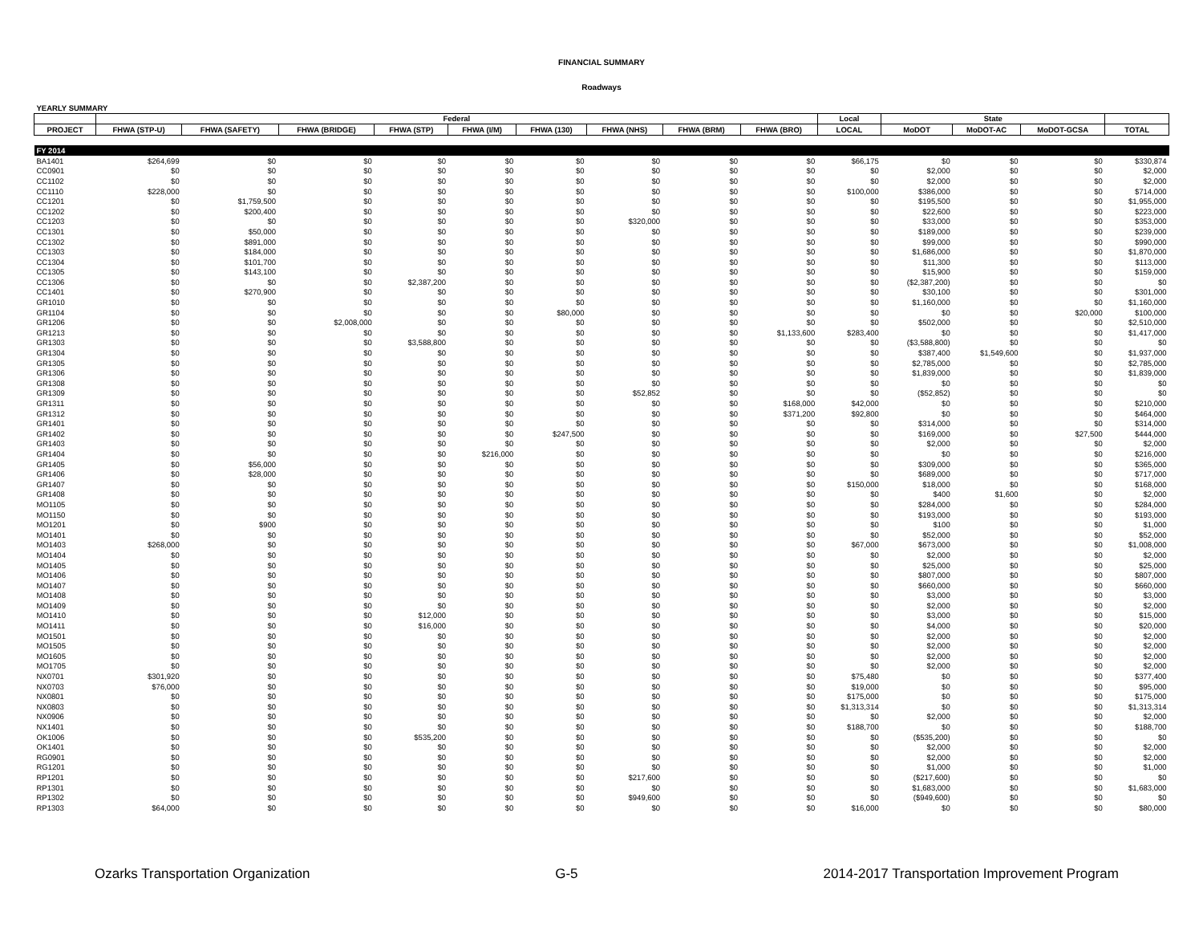FINANCIAL SUMMARY
Roadways
| YEARLY SUMMARY | | | | | | | | | | | | | | |
| | Federal | | | | | | | | | Local | State | | | |
| PROJECT | FHWA (STP-U) | FHWA (SAFETY) | FHWA (BRIDGE) | FHWA (STP) | FHWA (I/M) | FHWA (130) | FHWA (NHS) | FHWA (BRM) | FHWA (BRO) | LOCAL | MoDOT | MoDOT-AC | MoDOT-GCSA | TOTAL |
| FY 2014 | | | | | | | | | | | | | | |
| BA1401 | $264,699 | $0 | $0 | $0 | $0 | $0 | $0 | $0 | $0 | $66,175 | $0 | $0 | $0 | $330,874 |
| CC0901 | $0 | $0 | $0 | $0 | $0 | $0 | $0 | $0 | $0 | $0 | $2,000 | $0 | $0 | $2,000 |
| CC1102 | $0 | $0 | $0 | $0 | $0 | $0 | $0 | $0 | $0 | $0 | $2,000 | $0 | $0 | $2,000 |
| CC1110 | $228,000 | $0 | $0 | $0 | $0 | $0 | $0 | $0 | $0 | $100,000 | $386,000 | $0 | $0 | $714,000 |
| CC1201 | $0 | $1,759,500 | $0 | $0 | $0 | $0 | $0 | $0 | $0 | $0 | $195,500 | $0 | $0 | $1,955,000 |
| CC1202 | $0 | $200,400 | $0 | $0 | $0 | $0 | $0 | $0 | $0 | $0 | $22,600 | $0 | $0 | $223,000 |
| CC1203 | $0 | $0 | $0 | $0 | $0 | $0 | $320,000 | $0 | $0 | $0 | $33,000 | $0 | $0 | $353,000 |
| CC1301 | $0 | $50,000 | $0 | $0 | $0 | $0 | $0 | $0 | $0 | $0 | $189,000 | $0 | $0 | $239,000 |
| CC1302 | $0 | $891,000 | $0 | $0 | $0 | $0 | $0 | $0 | $0 | $0 | $99,000 | $0 | $0 | $990,000 |
| CC1303 | $0 | $184,000 | $0 | $0 | $0 | $0 | $0 | $0 | $0 | $0 | $1,686,000 | $0 | $0 | $1,870,000 |
| CC1304 | $0 | $101,700 | $0 | $0 | $0 | $0 | $0 | $0 | $0 | $0 | $11,300 | $0 | $0 | $113,000 |
| CC1305 | $0 | $143,100 | $0 | $0 | $0 | $0 | $0 | $0 | $0 | $0 | $15,900 | $0 | $0 | $159,000 |
| CC1306 | $0 | $0 | $0 | $2,387,200 | $0 | $0 | $0 | $0 | $0 | $0 | ($2,387,200) | $0 | $0 | $0 |
| CC1401 | $0 | $270,900 | $0 | $0 | $0 | $0 | $0 | $0 | $0 | $0 | $30,100 | $0 | $0 | $301,000 |
| GR1010 | $0 | $0 | $0 | $0 | $0 | $0 | $0 | $0 | $0 | $0 | $1,160,000 | $0 | $0 | $1,160,000 |
| GR1104 | $0 | $0 | $0 | $0 | $0 | $80,000 | $0 | $0 | $0 | $0 | $0 | $0 | $20,000 | $100,000 |
| GR1206 | $0 | $0 | $2,008,000 | $0 | $0 | $0 | $0 | $0 | $0 | $0 | $502,000 | $0 | $0 | $2,510,000 |
| GR1213 | $0 | $0 | $0 | $0 | $0 | $0 | $0 | $0 | $1,133,600 | $283,400 | $0 | $0 | $0 | $1,417,000 |
| GR1303 | $0 | $0 | $0 | $3,588,800 | $0 | $0 | $0 | $0 | $0 | $0 | ($3,588,800) | $0 | $0 | $0 |
| GR1304 | $0 | $0 | $0 | $0 | $0 | $0 | $0 | $0 | $0 | $0 | $387,400 | $1,549,600 | $0 | $1,937,000 |
| GR1305 | $0 | $0 | $0 | $0 | $0 | $0 | $0 | $0 | $0 | $0 | $2,785,000 | $0 | $0 | $2,785,000 |
| GR1306 | $0 | $0 | $0 | $0 | $0 | $0 | $0 | $0 | $0 | $0 | $1,839,000 | $0 | $0 | $1,839,000 |
| GR1308 | $0 | $0 | $0 | $0 | $0 | $0 | $0 | $0 | $0 | $0 | $0 | $0 | $0 | $0 |
| GR1309 | $0 | $0 | $0 | $0 | $0 | $0 | $52,852 | $0 | $0 | $0 | ($52,852) | $0 | $0 | $0 |
| GR1311 | $0 | $0 | $0 | $0 | $0 | $0 | $0 | $0 | $168,000 | $42,000 | $0 | $0 | $0 | $210,000 |
| GR1312 | $0 | $0 | $0 | $0 | $0 | $0 | $0 | $0 | $371,200 | $92,800 | $0 | $0 | $0 | $464,000 |
| GR1401 | $0 | $0 | $0 | $0 | $0 | $0 | $0 | $0 | $0 | $0 | $314,000 | $0 | $0 | $314,000 |
| GR1402 | $0 | $0 | $0 | $0 | $0 | $247,500 | $0 | $0 | $0 | $0 | $169,000 | $0 | $27,500 | $444,000 |
| GR1403 | $0 | $0 | $0 | $0 | $0 | $0 | $0 | $0 | $0 | $0 | $2,000 | $0 | $0 | $2,000 |
| GR1404 | $0 | $0 | $0 | $0 | $216,000 | $0 | $0 | $0 | $0 | $0 | $0 | $0 | $0 | $216,000 |
| GR1405 | $0 | $56,000 | $0 | $0 | $0 | $0 | $0 | $0 | $0 | $0 | $309,000 | $0 | $0 | $365,000 |
| GR1406 | $0 | $28,000 | $0 | $0 | $0 | $0 | $0 | $0 | $0 | $0 | $689,000 | $0 | $0 | $717,000 |
| GR1407 | $0 | $0 | $0 | $0 | $0 | $0 | $0 | $0 | $0 | $150,000 | $18,000 | $0 | $0 | $168,000 |
| GR1408 | $0 | $0 | $0 | $0 | $0 | $0 | $0 | $0 | $0 | $0 | $400 | $1,600 | $0 | $2,000 |
| MO1105 | $0 | $0 | $0 | $0 | $0 | $0 | $0 | $0 | $0 | $0 | $284,000 | $0 | $0 | $284,000 |
| MO1150 | $0 | $0 | $0 | $0 | $0 | $0 | $0 | $0 | $0 | $0 | $193,000 | $0 | $0 | $193,000 |
| MO1201 | $0 | $900 | $0 | $0 | $0 | $0 | $0 | $0 | $0 | $0 | $100 | $0 | $0 | $1,000 |
| MO1401 | $0 | $0 | $0 | $0 | $0 | $0 | $0 | $0 | $0 | $0 | $52,000 | $0 | $0 | $52,000 |
| MO1403 | $268,000 | $0 | $0 | $0 | $0 | $0 | $0 | $0 | $0 | $67,000 | $673,000 | $0 | $0 | $1,008,000 |
| MO1404 | $0 | $0 | $0 | $0 | $0 | $0 | $0 | $0 | $0 | $0 | $2,000 | $0 | $0 | $2,000 |
| MO1405 | $0 | $0 | $0 | $0 | $0 | $0 | $0 | $0 | $0 | $0 | $25,000 | $0 | $0 | $25,000 |
| MO1406 | $0 | $0 | $0 | $0 | $0 | $0 | $0 | $0 | $0 | $0 | $807,000 | $0 | $0 | $807,000 |
| MO1407 | $0 | $0 | $0 | $0 | $0 | $0 | $0 | $0 | $0 | $0 | $660,000 | $0 | $0 | $660,000 |
| MO1408 | $0 | $0 | $0 | $0 | $0 | $0 | $0 | $0 | $0 | $0 | $3,000 | $0 | $0 | $3,000 |
| MO1409 | $0 | $0 | $0 | $0 | $0 | $0 | $0 | $0 | $0 | $0 | $2,000 | $0 | $0 | $2,000 |
| MO1410 | $0 | $0 | $0 | $12,000 | $0 | $0 | $0 | $0 | $0 | $0 | $3,000 | $0 | $0 | $15,000 |
| MO1411 | $0 | $0 | $0 | $16,000 | $0 | $0 | $0 | $0 | $0 | $0 | $4,000 | $0 | $0 | $20,000 |
| MO1501 | $0 | $0 | $0 | $0 | $0 | $0 | $0 | $0 | $0 | $0 | $2,000 | $0 | $0 | $2,000 |
| MO1505 | $0 | $0 | $0 | $0 | $0 | $0 | $0 | $0 | $0 | $0 | $2,000 | $0 | $0 | $2,000 |
| MO1605 | $0 | $0 | $0 | $0 | $0 | $0 | $0 | $0 | $0 | $0 | $2,000 | $0 | $0 | $2,000 |
| MO1705 | $0 | $0 | $0 | $0 | $0 | $0 | $0 | $0 | $0 | $0 | $2,000 | $0 | $0 | $2,000 |
| NX0701 | $301,920 | $0 | $0 | $0 | $0 | $0 | $0 | $0 | $0 | $75,480 | $0 | $0 | $0 | $377,400 |
| NX0703 | $76,000 | $0 | $0 | $0 | $0 | $0 | $0 | $0 | $0 | $19,000 | $0 | $0 | $0 | $95,000 |
| NX0801 | $0 | $0 | $0 | $0 | $0 | $0 | $0 | $0 | $0 | $175,000 | $0 | $0 | $0 | $175,000 |
| NX0803 | $0 | $0 | $0 | $0 | $0 | $0 | $0 | $0 | $0 | $1,313,314 | $0 | $0 | $0 | $1,313,314 |
| NX0906 | $0 | $0 | $0 | $0 | $0 | $0 | $0 | $0 | $0 | $0 | $2,000 | $0 | $0 | $2,000 |
| NX1401 | $0 | $0 | $0 | $0 | $0 | $0 | $0 | $0 | $0 | $188,700 | $0 | $0 | $0 | $188,700 |
| OK1006 | $0 | $0 | $0 | $535,200 | $0 | $0 | $0 | $0 | $0 | $0 | ($535,200) | $0 | $0 | $0 |
| OK1401 | $0 | $0 | $0 | $0 | $0 | $0 | $0 | $0 | $0 | $0 | $2,000 | $0 | $0 | $2,000 |
| RG0901 | $0 | $0 | $0 | $0 | $0 | $0 | $0 | $0 | $0 | $0 | $2,000 | $0 | $0 | $2,000 |
| RG1201 | $0 | $0 | $0 | $0 | $0 | $0 | $0 | $0 | $0 | $0 | $1,000 | $0 | $0 | $1,000 |
| RP1201 | $0 | $0 | $0 | $0 | $0 | $0 | $217,600 | $0 | $0 | $0 | ($217,600) | $0 | $0 | $0 |
| RP1301 | $0 | $0 | $0 | $0 | $0 | $0 | $0 | $0 | $0 | $0 | $1,683,000 | $0 | $0 | $1,683,000 |
| RP1302 | $0 | $0 | $0 | $0 | $0 | $0 | $949,600 | $0 | $0 | $0 | ($949,600) | $0 | $0 | $0 |
| RP1303 | $64,000 | $0 | $0 | $0 | $0 | $0 | $0 | $0 | $0 | $16,000 | $0 | $0 | $0 | $80,000 |
Ozarks Transportation Organization G-5 2014-2017 Transportation Improvement Program